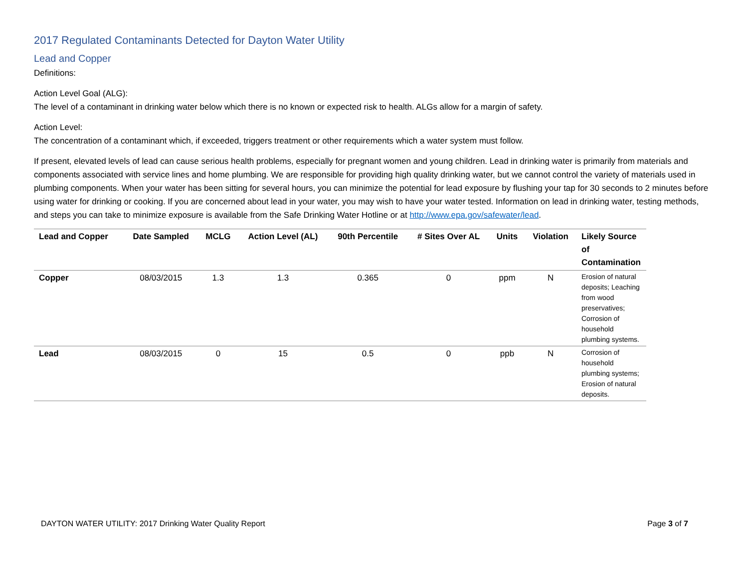2017 Regulated Contaminants Detected for Dayton Water Utility
Lead and Copper
Definitions:
Action Level Goal (ALG):
The level of a contaminant in drinking water below which there is no known or expected risk to health. ALGs allow for a margin of safety.
Action Level:
The concentration of a contaminant which, if exceeded, triggers treatment or other requirements which a water system must follow.
If present, elevated levels of lead can cause serious health problems, especially for pregnant women and young children. Lead in drinking water is primarily from materials and components associated with service lines and home plumbing. We are responsible for providing high quality drinking water, but we cannot control the variety of materials used in plumbing components. When your water has been sitting for several hours, you can minimize the potential for lead exposure by flushing your tap for 30 seconds to 2 minutes before using water for drinking or cooking. If you are concerned about lead in your water, you may wish to have your water tested. Information on lead in drinking water, testing methods, and steps you can take to minimize exposure is available from the Safe Drinking Water Hotline or at http://www.epa.gov/safewater/lead.
| Lead and Copper | Date Sampled | MCLG | Action Level (AL) | 90th Percentile | # Sites Over AL | Units | Violation | Likely Source of Contamination |
| --- | --- | --- | --- | --- | --- | --- | --- | --- |
| Copper | 08/03/2015 | 1.3 | 1.3 | 0.365 | 0 | ppm | N | Erosion of natural deposits; Leaching from wood preservatives; Corrosion of household plumbing systems. |
| Lead | 08/03/2015 | 0 | 15 | 0.5 | 0 | ppb | N | Corrosion of household plumbing systems; Erosion of natural deposits. |
DAYTON WATER UTILITY: 2017 Drinking Water Quality Report Page 3 of 7